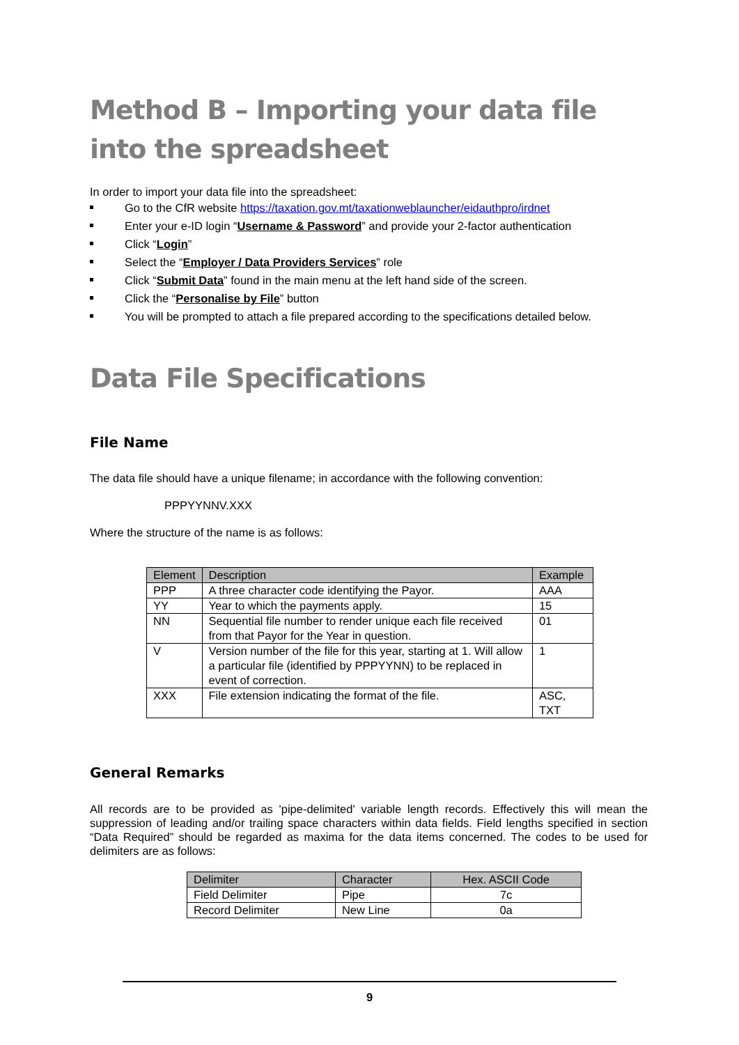Method B – Importing your data file into the spreadsheet
In order to import your data file into the spreadsheet:
Go to the CfR website https://taxation.gov.mt/taxationweblauncher/eidauthpro/irdnet
Enter your e-ID login “Username & Password” and provide your 2-factor authentication
Click “Login”
Select the “Employer / Data Providers Services” role
Click “Submit Data” found in the main menu at the left hand side of the screen.
Click the “Personalise by File” button
You will be prompted to attach a file prepared according to the specifications detailed below.
Data File Specifications
File Name
The data file should have a unique filename; in accordance with the following convention:
PPPYYNNV.XXX
Where the structure of the name is as follows:
| Element | Description | Example |
| --- | --- | --- |
| PPP | A three character code identifying the Payor. | AAA |
| YY | Year to which the payments apply. | 15 |
| NN | Sequential file number to render unique each file received from that Payor for the Year in question. | 01 |
| V | Version number of the file for this year, starting at 1. Will allow a particular file (identified by PPPYYNN) to be replaced in event of correction. | 1 |
| XXX | File extension indicating the format of the file. | ASC, TXT |
General Remarks
All records are to be provided as 'pipe-delimited' variable length records. Effectively this will mean the suppression of leading and/or trailing space characters within data fields. Field lengths specified in section “Data Required” should be regarded as maxima for the data items concerned. The codes to be used for delimiters are as follows:
| Delimiter | Character | Hex. ASCII Code |
| --- | --- | --- |
| Field Delimiter | Pipe | 7c |
| Record Delimiter | New Line | 0a |
9